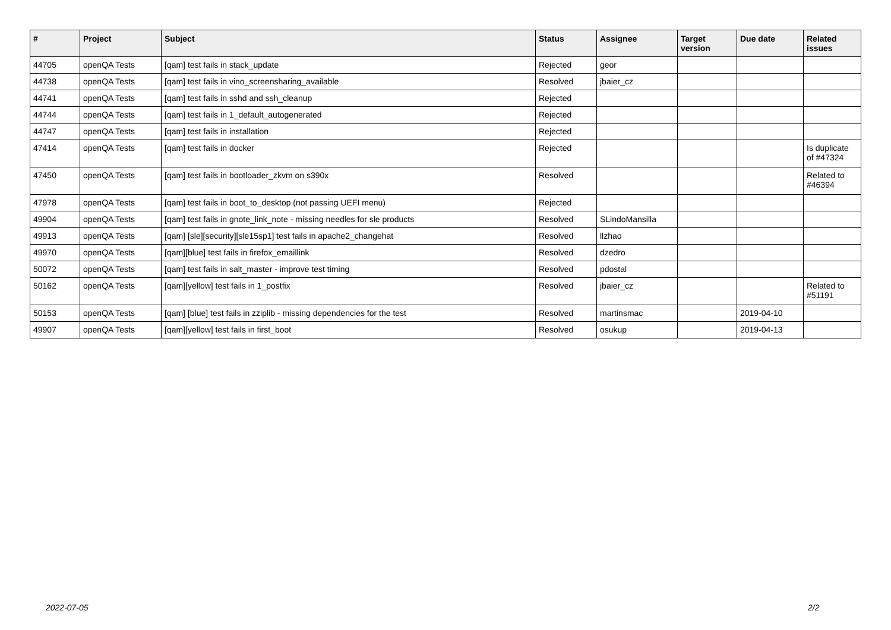| # | Project | Subject | Status | Assignee | Target version | Due date | Related issues |
| --- | --- | --- | --- | --- | --- | --- | --- |
| 44705 | openQA Tests | [qam] test fails in stack_update | Rejected | geor | | | |
| 44738 | openQA Tests | [qam] test fails in vino_screensharing_available | Resolved | jbaier_cz | | | |
| 44741 | openQA Tests | [qam] test fails in sshd and ssh_cleanup | Rejected | | | | |
| 44744 | openQA Tests | [qam] test fails in 1_default_autogenerated | Rejected | | | | |
| 44747 | openQA Tests | [qam] test fails in installation | Rejected | | | | |
| 47414 | openQA Tests | [qam] test fails in docker | Rejected | | | | Is duplicate of #47324 |
| 47450 | openQA Tests | [qam] test fails in bootloader_zkvm on s390x | Resolved | | | | Related to #46394 |
| 47978 | openQA Tests | [qam] test fails in boot_to_desktop (not passing UEFI menu) | Rejected | | | | |
| 49904 | openQA Tests | [qam] test fails in gnote_link_note - missing needles for sle products | Resolved | SLindoMansilla | | | |
| 49913 | openQA Tests | [qam] [sle][security][sle15sp1] test fails in apache2_changehat | Resolved | llzhao | | | |
| 49970 | openQA Tests | [qam][blue] test fails in firefox_emaillink | Resolved | dzedro | | | |
| 50072 | openQA Tests | [qam] test fails in salt_master - improve test timing | Resolved | pdostal | | | |
| 50162 | openQA Tests | [qam][yellow] test fails in 1_postfix | Resolved | jbaier_cz | | | Related to #51191 |
| 50153 | openQA Tests | [qam] [blue] test fails in zziplib - missing dependencies for the test | Resolved | martinsmac | | 2019-04-10 | |
| 49907 | openQA Tests | [qam][yellow] test fails in first_boot | Resolved | osukup | | 2019-04-13 | |
2022-07-05 2/2